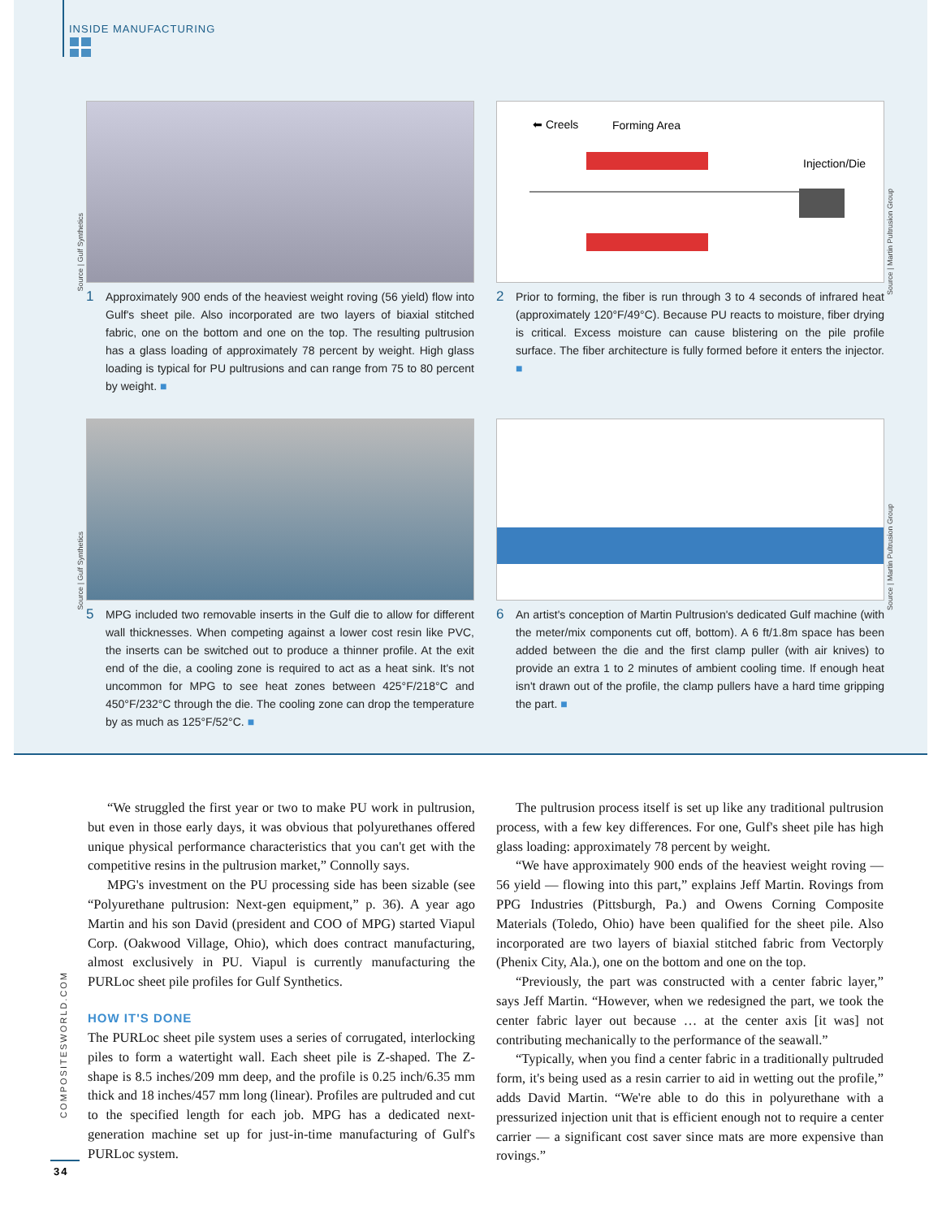INSIDE MANUFACTURING
1 Approximately 900 ends of the heaviest weight roving (56 yield) flow into Gulf's sheet pile. Also incorporated are two layers of biaxial stitched fabric, one on the bottom and one on the top. The resulting pultrusion has a glass loading of approximately 78 percent by weight. High glass loading is typical for PU pultrusions and can range from 75 to 80 percent by weight. ■
Source | Gulf Synthetics
⬅ Creels Forming Area
Injection/Die
2 Prior to forming, the fiber is run through 3 to 4 seconds of infrared heat (approximately 120°F/49°C). Because PU reacts to moisture, fiber drying is critical. Excess moisture can cause blistering on the pile profile surface. The fiber architecture is fully formed before it enters the injector. ■
Source | Martin Pultrusion Group
5 MPG included two removable inserts in the Gulf die to allow for different wall thicknesses. When competing against a lower cost resin like PVC, the inserts can be switched out to produce a thinner profile. At the exit end of the die, a cooling zone is required to act as a heat sink. It's not uncommon for MPG to see heat zones between 425°F/218°C and 450°F/232°C through the die. The cooling zone can drop the temperature by as much as 125°F/52°C. ■
Source | Gulf Synthetics
6 An artist's conception of Martin Pultrusion's dedicated Gulf machine (with the meter/mix components cut off, bottom). A 6 ft/1.8m space has been added between the die and the first clamp puller (with air knives) to provide an extra 1 to 2 minutes of ambient cooling time. If enough heat isn't drawn out of the profile, the clamp pullers have a hard time gripping the part. ■
Source | Martin Pultrusion Group
“We struggled the first year or two to make PU work in pultrusion, but even in those early days, it was obvious that polyurethanes offered unique physical performance characteristics that you can't get with the competitive resins in the pultrusion market,” Connolly says.
MPG's investment on the PU processing side has been sizable (see “Polyurethane pultrusion: Next-gen equipment,” p. 36). A year ago Martin and his son David (president and COO of MPG) started Viapul Corp. (Oakwood Village, Ohio), which does contract manufacturing, almost exclusively in PU. Viapul is currently manufacturing the PURLoc sheet pile profiles for Gulf Synthetics.
HOW IT'S DONE
The PURLoc sheet pile system uses a series of corrugated, interlocking piles to form a watertight wall. Each sheet pile is Z-shaped. The Z-shape is 8.5 inches/209 mm deep, and the profile is 0.25 inch/6.35 mm thick and 18 inches/457 mm long (linear). Profiles are pultruded and cut to the specified length for each job. MPG has a dedicated next-generation machine set up for just-in-time manufacturing of Gulf's PURLoc system.
The pultrusion process itself is set up like any traditional pultrusion process, with a few key differences. For one, Gulf's sheet pile has high glass loading: approximately 78 percent by weight.
“We have approximately 900 ends of the heaviest weight roving — 56 yield — flowing into this part,” explains Jeff Martin. Rovings from PPG Industries (Pittsburgh, Pa.) and Owens Corning Composite Materials (Toledo, Ohio) have been qualified for the sheet pile. Also incorporated are two layers of biaxial stitched fabric from Vectorply (Phenix City, Ala.), one on the bottom and one on the top.
“Previously, the part was constructed with a center fabric layer,” says Jeff Martin. “However, when we redesigned the part, we took the center fabric layer out because … at the center axis [it was] not contributing mechanically to the performance of the seawall.”
“Typically, when you find a center fabric in a traditionally pultruded form, it's being used as a resin carrier to aid in wetting out the profile,” adds David Martin. “We're able to do this in polyurethane with a pressurized injection unit that is efficient enough not to require a center carrier — a significant cost saver since mats are more expensive than rovings.”
COMPOSITESWORLD.COM
34